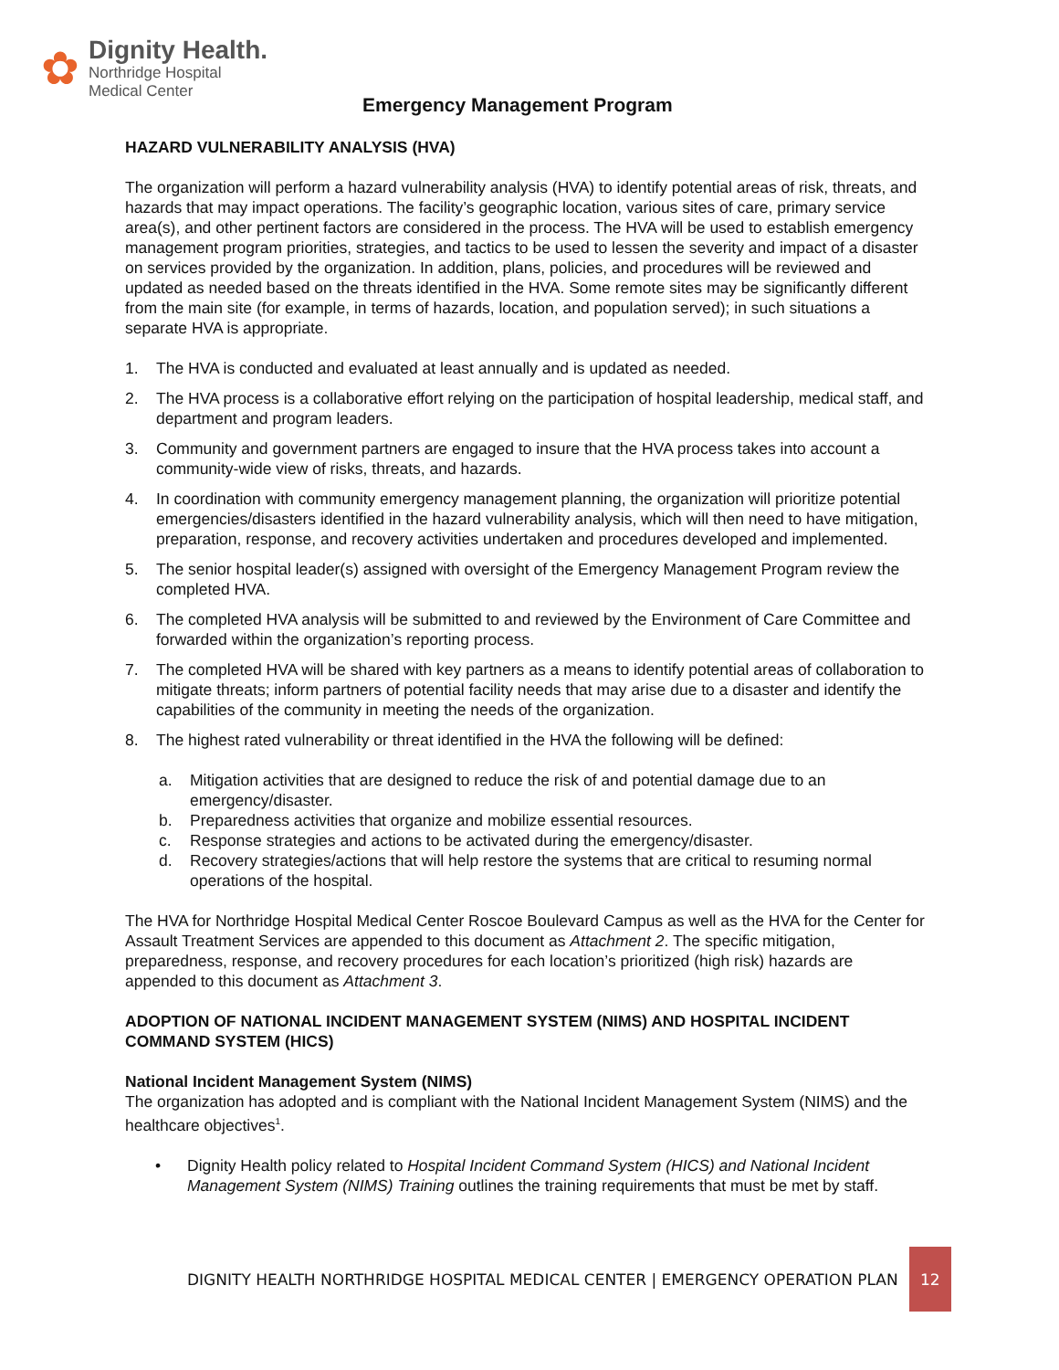✿
Dignity Health.
Northridge Hospital
Medical Center
Emergency Management Program
HAZARD VULNERABILITY ANALYSIS (HVA)
The organization will perform a hazard vulnerability analysis (HVA) to identify potential areas of risk, threats, and hazards that may impact operations. The facility’s geographic location, various sites of care, primary service area(s), and other pertinent factors are considered in the process. The HVA will be used to establish emergency management program priorities, strategies, and tactics to be used to lessen the severity and impact of a disaster on services provided by the organization. In addition, plans, policies, and procedures will be reviewed and updated as needed based on the threats identified in the HVA. Some remote sites may be significantly different from the main site (for example, in terms of hazards, location, and population served); in such situations a separate HVA is appropriate.
1. The HVA is conducted and evaluated at least annually and is updated as needed.
2. The HVA process is a collaborative effort relying on the participation of hospital leadership, medical staff, and department and program leaders.
3. Community and government partners are engaged to insure that the HVA process takes into account a community-wide view of risks, threats, and hazards.
4. In coordination with community emergency management planning, the organization will prioritize potential emergencies/disasters identified in the hazard vulnerability analysis, which will then need to have mitigation, preparation, response, and recovery activities undertaken and procedures developed and implemented.
5. The senior hospital leader(s) assigned with oversight of the Emergency Management Program review the completed HVA.
6. The completed HVA analysis will be submitted to and reviewed by the Environment of Care Committee and forwarded within the organization’s reporting process.
7. The completed HVA will be shared with key partners as a means to identify potential areas of collaboration to mitigate threats; inform partners of potential facility needs that may arise due to a disaster and identify the capabilities of the community in meeting the needs of the organization.
8. The highest rated vulnerability or threat identified in the HVA the following will be defined:
a. Mitigation activities that are designed to reduce the risk of and potential damage due to an emergency/disaster.
b. Preparedness activities that organize and mobilize essential resources.
c. Response strategies and actions to be activated during the emergency/disaster.
d. Recovery strategies/actions that will help restore the systems that are critical to resuming normal operations of the hospital.
The HVA for Northridge Hospital Medical Center Roscoe Boulevard Campus as well as the HVA for the Center for Assault Treatment Services are appended to this document as Attachment 2. The specific mitigation, preparedness, response, and recovery procedures for each location’s prioritized (high risk) hazards are appended to this document as Attachment 3.
ADOPTION OF NATIONAL INCIDENT MANAGEMENT SYSTEM (NIMS) AND HOSPITAL INCIDENT COMMAND SYSTEM (HICS)
National Incident Management System (NIMS)
The organization has adopted and is compliant with the National Incident Management System (NIMS) and the healthcare objectives<sup>1</sup>.
• Dignity Health policy related to Hospital Incident Command System (HICS) and National Incident Management System (NIMS) Training outlines the training requirements that must be met by staff.
DIGNITY HEALTH NORTHRIDGE HOSPITAL MEDICAL CENTER | EMERGENCY OPERATION PLAN
12